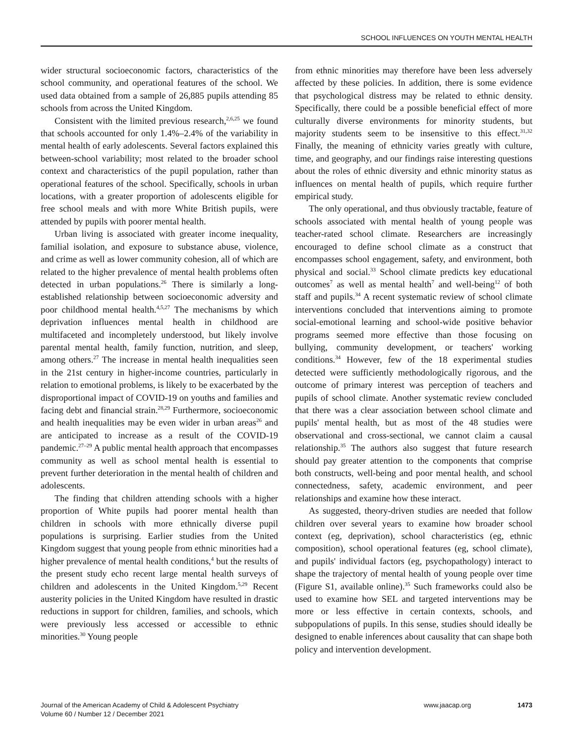SCHOOL INFLUENCES ON YOUTH MENTAL HEALTH
wider structural socioeconomic factors, characteristics of the school community, and operational features of the school. We used data obtained from a sample of 26,885 pupils attending 85 schools from across the United Kingdom.
Consistent with the limited previous research,<sup>2,6,25</sup> we found that schools accounted for only 1.4%–2.4% of the variability in mental health of early adolescents. Several factors explained this between-school variability; most related to the broader school context and characteristics of the pupil population, rather than operational features of the school. Specifically, schools in urban locations, with a greater proportion of adolescents eligible for free school meals and with more White British pupils, were attended by pupils with poorer mental health.
Urban living is associated with greater income inequality, familial isolation, and exposure to substance abuse, violence, and crime as well as lower community cohesion, all of which are related to the higher prevalence of mental health problems often detected in urban populations.<sup>26</sup> There is similarly a long-established relationship between socioeconomic adversity and poor childhood mental health.<sup>4,5,27</sup> The mechanisms by which deprivation influences mental health in childhood are multifaceted and incompletely understood, but likely involve parental mental health, family function, nutrition, and sleep, among others.<sup>27</sup> The increase in mental health inequalities seen in the 21st century in higher-income countries, particularly in relation to emotional problems, is likely to be exacerbated by the disproportional impact of COVID-19 on youths and families and facing debt and financial strain.<sup>28,29</sup> Furthermore, socioeconomic and health inequalities may be even wider in urban areas<sup>26</sup> and are anticipated to increase as a result of the COVID-19 pandemic.<sup>27–29</sup> A public mental health approach that encompasses community as well as school mental health is essential to prevent further deterioration in the mental health of children and adolescents.
The finding that children attending schools with a higher proportion of White pupils had poorer mental health than children in schools with more ethnically diverse pupil populations is surprising. Earlier studies from the United Kingdom suggest that young people from ethnic minorities had a higher prevalence of mental health conditions,<sup>4</sup> but the results of the present study echo recent large mental health surveys of children and adolescents in the United Kingdom.<sup>5,29</sup> Recent austerity policies in the United Kingdom have resulted in drastic reductions in support for children, families, and schools, which were previously less accessed or accessible to ethnic minorities.<sup>30</sup> Young people
from ethnic minorities may therefore have been less adversely affected by these policies. In addition, there is some evidence that psychological distress may be related to ethnic density. Specifically, there could be a possible beneficial effect of more culturally diverse environments for minority students, but majority students seem to be insensitive to this effect.<sup>31,32</sup> Finally, the meaning of ethnicity varies greatly with culture, time, and geography, and our findings raise interesting questions about the roles of ethnic diversity and ethnic minority status as influences on mental health of pupils, which require further empirical study.
The only operational, and thus obviously tractable, feature of schools associated with mental health of young people was teacher-rated school climate. Researchers are increasingly encouraged to define school climate as a construct that encompasses school engagement, safety, and environment, both physical and social.<sup>33</sup> School climate predicts key educational outcomes<sup>7</sup> as well as mental health<sup>7</sup> and well-being<sup>12</sup> of both staff and pupils.<sup>34</sup> A recent systematic review of school climate interventions concluded that interventions aiming to promote social-emotional learning and school-wide positive behavior programs seemed more effective than those focusing on bullying, community development, or teachers' working conditions.<sup>34</sup> However, few of the 18 experimental studies detected were sufficiently methodologically rigorous, and the outcome of primary interest was perception of teachers and pupils of school climate. Another systematic review concluded that there was a clear association between school climate and pupils' mental health, but as most of the 48 studies were observational and cross-sectional, we cannot claim a causal relationship.<sup>35</sup> The authors also suggest that future research should pay greater attention to the components that comprise both constructs, well-being and poor mental health, and school connectedness, safety, academic environment, and peer relationships and examine how these interact.
As suggested, theory-driven studies are needed that follow children over several years to examine how broader school context (eg, deprivation), school characteristics (eg, ethnic composition), school operational features (eg, school climate), and pupils' individual factors (eg, psychopathology) interact to shape the trajectory of mental health of young people over time (Figure S1, available online).<sup>35</sup> Such frameworks could also be used to examine how SEL and targeted interventions may be more or less effective in certain contexts, schools, and subpopulations of pupils. In this sense, studies should ideally be designed to enable inferences about causality that can shape both policy and intervention development.
Journal of the American Academy of Child & Adolescent Psychiatry
Volume 60 / Number 12 / December 2021
www.jaacap.org 1473